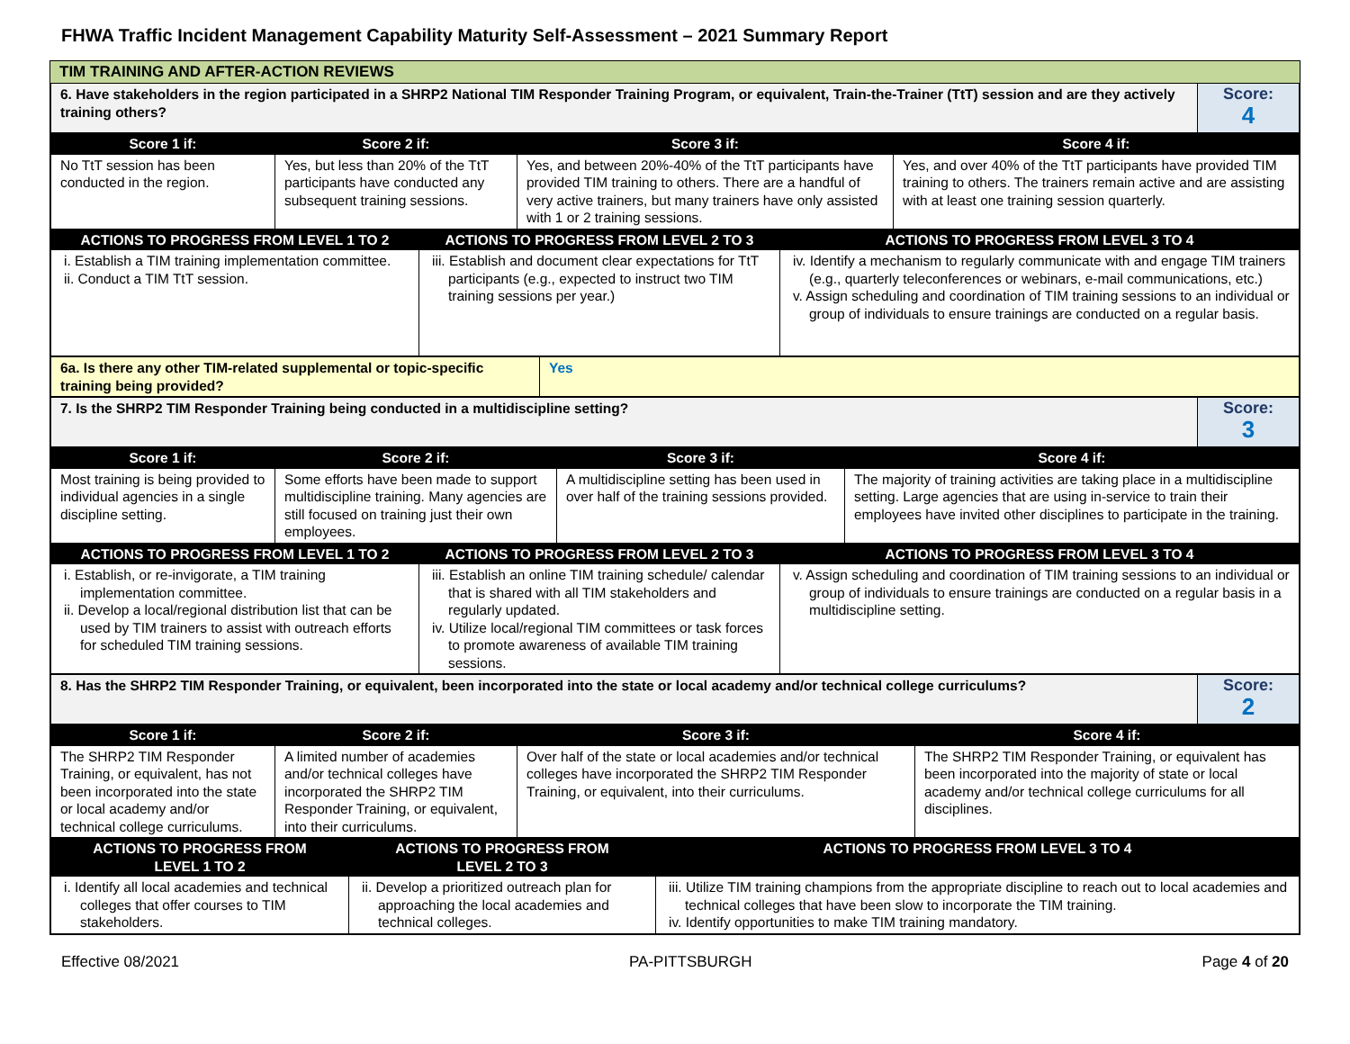FHWA Traffic Incident Management Capability Maturity Self-Assessment – 2021 Summary Report
TIM TRAINING AND AFTER-ACTION REVIEWS
| 6. Have stakeholders in the region participated in a SHRP2 National TIM Responder Training Program, or equivalent, Train-the-Trainer (TtT) session and are they actively training others? | Score: 4 |
| Score 1 if: | Score 2 if: | Score 3 if: | Score 4 if: |
| --- | --- | --- | --- |
| No TtT session has been conducted in the region. | Yes, but less than 20% of the TtT participants have conducted any subsequent training sessions. | Yes, and between 20%-40% of the TtT participants have provided TIM training to others. There are a handful of very active trainers, but many trainers have only assisted with 1 or 2 training sessions. | Yes, and over 40% of the TtT participants have provided TIM training to others. The trainers remain active and are assisting with at least one training session quarterly. |
| ACTIONS TO PROGRESS FROM LEVEL 1 TO 2 | ACTIONS TO PROGRESS FROM LEVEL 2 TO 3 | ACTIONS TO PROGRESS FROM LEVEL 3 TO 4 |
| --- | --- | --- |
| i. Establish a TIM training implementation committee. ii. Conduct a TIM TtT session. | iii. Establish and document clear expectations for TtT participants (e.g., expected to instruct two TIM training sessions per year.) | iv. Identify a mechanism to regularly communicate with and engage TIM trainers (e.g., quarterly teleconferences or webinars, e-mail communications, etc.) v. Assign scheduling and coordination of TIM training sessions to an individual or group of individuals to ensure trainings are conducted on a regular basis. |
| 6a. Is there any other TIM-related supplemental or topic-specific training being provided? | Yes |
| 7. Is the SHRP2 TIM Responder Training being conducted in a multidiscipline setting? | Score: 3 |
| Score 1 if: | Score 2 if: | Score 3 if: | Score 4 if: |
| --- | --- | --- | --- |
| Most training is being provided to individual agencies in a single discipline setting. | Some efforts have been made to support multidiscipline training. Many agencies are still focused on training just their own employees. | A multidiscipline setting has been used in over half of the training sessions provided. | The majority of training activities are taking place in a multidiscipline setting. Large agencies that are using in-service to train their employees have invited other disciplines to participate in the training. |
| ACTIONS TO PROGRESS FROM LEVEL 1 TO 2 | ACTIONS TO PROGRESS FROM LEVEL 2 TO 3 | ACTIONS TO PROGRESS FROM LEVEL 3 TO 4 |
| --- | --- | --- |
| i. Establish, or re-invigorate, a TIM training implementation committee. ii. Develop a local/regional distribution list that can be used by TIM trainers to assist with outreach efforts for scheduled TIM training sessions. | iii. Establish an online TIM training schedule/ calendar that is shared with all TIM stakeholders and regularly updated. iv. Utilize local/regional TIM committees or task forces to promote awareness of available TIM training sessions. | v. Assign scheduling and coordination of TIM training sessions to an individual or group of individuals to ensure trainings are conducted on a regular basis in a multidiscipline setting. |
| 8. Has the SHRP2 TIM Responder Training, or equivalent, been incorporated into the state or local academy and/or technical college curriculums? | Score: 2 |
| Score 1 if: | Score 2 if: | Score 3 if: | Score 4 if: |
| --- | --- | --- | --- |
| The SHRP2 TIM Responder Training, or equivalent, has not been incorporated into the state or local academy and/or technical college curriculums. | A limited number of academies and/or technical colleges have incorporated the SHRP2 TIM Responder Training, or equivalent, into their curriculums. | Over half of the state or local academies and/or technical colleges have incorporated the SHRP2 TIM Responder Training, or equivalent, into their curriculums. | The SHRP2 TIM Responder Training, or equivalent has been incorporated into the majority of state or local academy and/or technical college curriculums for all disciplines. |
| ACTIONS TO PROGRESS FROM LEVEL 1 TO 2 | ACTIONS TO PROGRESS FROM LEVEL 2 TO 3 | ACTIONS TO PROGRESS FROM LEVEL 3 TO 4 |
| --- | --- | --- |
| i. Identify all local academies and technical colleges that offer courses to TIM stakeholders. | ii. Develop a prioritized outreach plan for approaching the local academies and technical colleges. | iii. Utilize TIM training champions from the appropriate discipline to reach out to local academies and technical colleges that have been slow to incorporate the TIM training. iv. Identify opportunities to make TIM training mandatory. |
Effective 08/2021 PA-PITTSBURGH Page 4 of 20